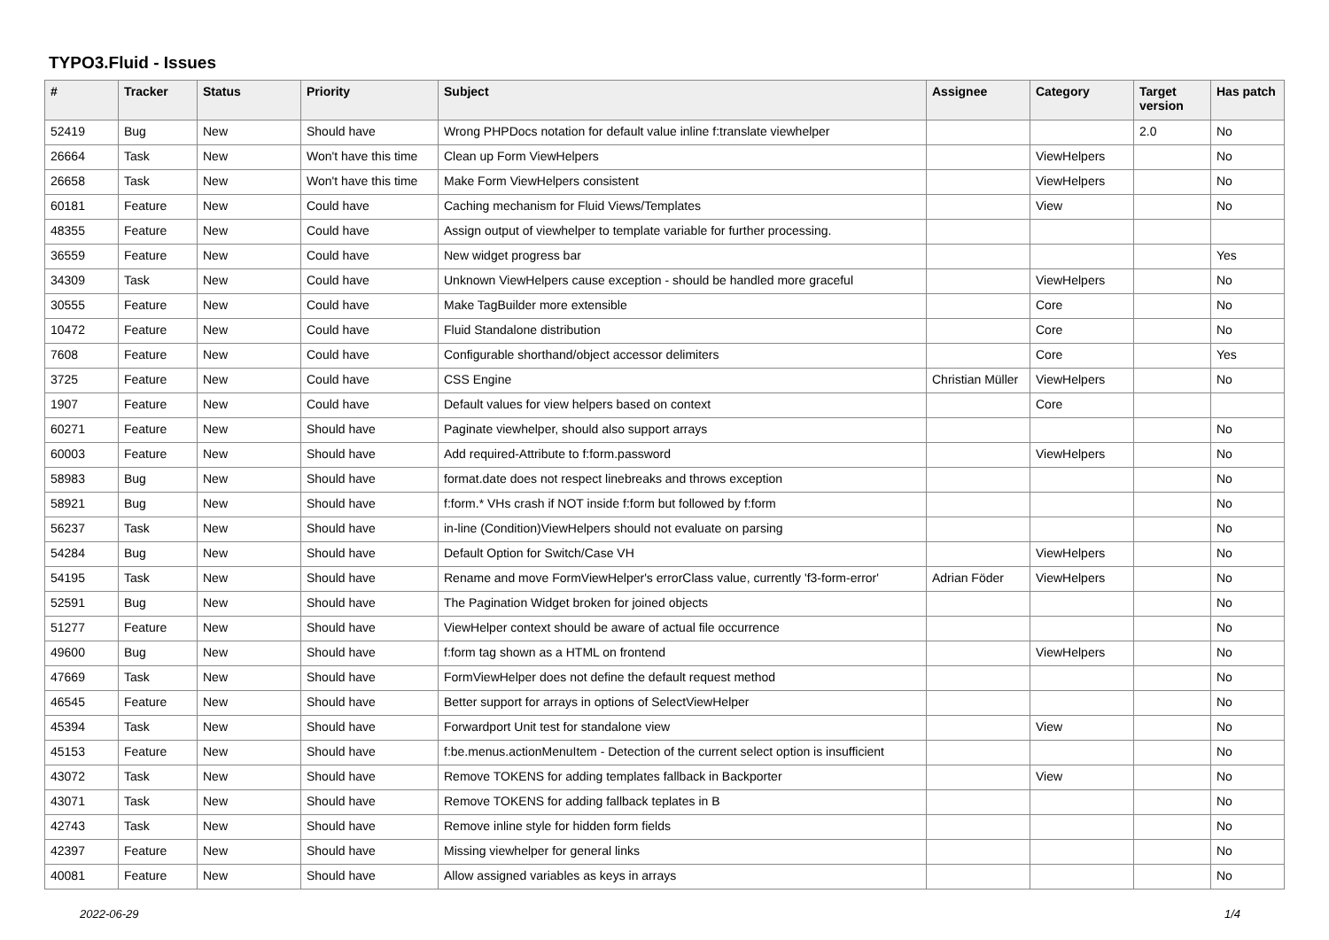TYPO3.Fluid - Issues
| # | Tracker | Status | Priority | Subject | Assignee | Category | Target version | Has patch |
| --- | --- | --- | --- | --- | --- | --- | --- | --- |
| 52419 | Bug | New | Should have | Wrong PHPDocs notation for default value inline f:translate viewhelper | | | 2.0 | No |
| 26664 | Task | New | Won't have this time | Clean up Form ViewHelpers | | ViewHelpers | | No |
| 26658 | Task | New | Won't have this time | Make Form ViewHelpers consistent | | ViewHelpers | | No |
| 60181 | Feature | New | Could have | Caching mechanism for Fluid Views/Templates | | View | | No |
| 48355 | Feature | New | Could have | Assign output of viewhelper to template variable for further processing. | | | | |
| 36559 | Feature | New | Could have | New widget progress bar | | | | Yes |
| 34309 | Task | New | Could have | Unknown ViewHelpers cause exception - should be handled more graceful | | ViewHelpers | | No |
| 30555 | Feature | New | Could have | Make TagBuilder more extensible | | Core | | No |
| 10472 | Feature | New | Could have | Fluid Standalone distribution | | Core | | No |
| 7608 | Feature | New | Could have | Configurable shorthand/object accessor delimiters | | Core | | Yes |
| 3725 | Feature | New | Could have | CSS Engine | Christian Müller | ViewHelpers | | No |
| 1907 | Feature | New | Could have | Default values for view helpers based on context | | Core | | |
| 60271 | Feature | New | Should have | Paginate viewhelper, should also support arrays | | | | No |
| 60003 | Feature | New | Should have | Add required-Attribute to f:form.password | | ViewHelpers | | No |
| 58983 | Bug | New | Should have | format.date does not respect linebreaks and throws exception | | | | No |
| 58921 | Bug | New | Should have | f:form.* VHs crash if NOT inside f:form but followed by f:form | | | | No |
| 56237 | Task | New | Should have | in-line (Condition)ViewHelpers should not evaluate on parsing | | | | No |
| 54284 | Bug | New | Should have | Default Option for Switch/Case VH | | ViewHelpers | | No |
| 54195 | Task | New | Should have | Rename and move FormViewHelper's errorClass value, currently 'f3-form-error' | Adrian Föder | ViewHelpers | | No |
| 52591 | Bug | New | Should have | The Pagination Widget broken for joined objects | | | | No |
| 51277 | Feature | New | Should have | ViewHelper context should be aware of actual file occurrence | | | | No |
| 49600 | Bug | New | Should have | f:form tag shown as a HTML on frontend | | ViewHelpers | | No |
| 47669 | Task | New | Should have | FormViewHelper does not define the default request method | | | | No |
| 46545 | Feature | New | Should have | Better support for arrays in options of SelectViewHelper | | | | No |
| 45394 | Task | New | Should have | Forwardport Unit test for standalone view | | View | | No |
| 45153 | Feature | New | Should have | f:be.menus.actionMenuItem - Detection of the current select option is insufficient | | | | No |
| 43072 | Task | New | Should have | Remove TOKENS for adding templates fallback in Backporter | | View | | No |
| 43071 | Task | New | Should have | Remove TOKENS for adding fallback teplates in B | | | | No |
| 42743 | Task | New | Should have | Remove inline style for hidden form fields | | | | No |
| 42397 | Feature | New | Should have | Missing viewhelper for general links | | | | No |
| 40081 | Feature | New | Should have | Allow assigned variables as keys in arrays | | | | No |
2022-06-29 1/4